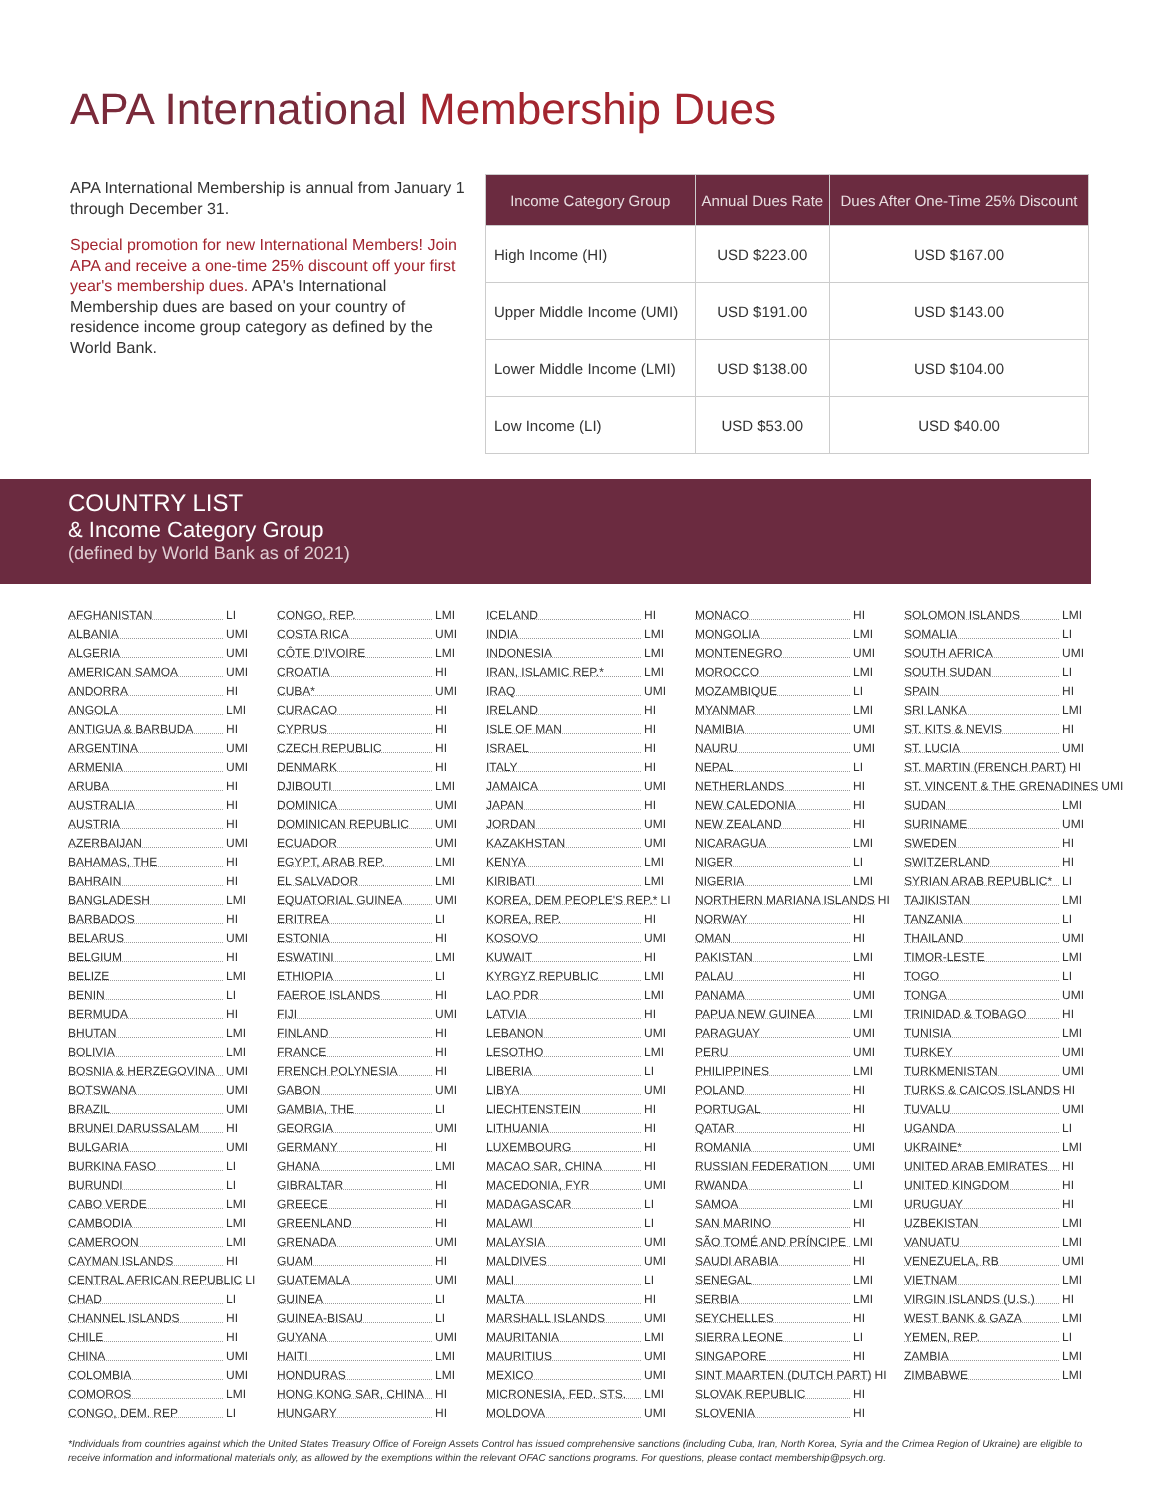APA International Membership Dues
APA International Membership is annual from January 1 through December 31.
Special promotion for new International Members! Join APA and receive a one-time 25% discount off your first year's membership dues. APA's International Membership dues are based on your country of residence income group category as defined by the World Bank.
| Income Category Group | Annual Dues Rate | Dues After One-Time 25% Discount |
| --- | --- | --- |
| High Income (HI) | USD $223.00 | USD $167.00 |
| Upper Middle Income (UMI) | USD $191.00 | USD $143.00 |
| Lower Middle Income (LMI) | USD $138.00 | USD $104.00 |
| Low Income (LI) | USD $53.00 | USD $40.00 |
COUNTRY LIST
& Income Category Group
(defined by World Bank as of 2021)
AFGHANISTAN LI
ALBANIA UMI
ALGERIA UMI
AMERICAN SAMOA UMI
ANDORRA HI
ANGOLA LMI
ANTIGUA & BARBUDA HI
ARGENTINA UMI
ARMENIA UMI
ARUBA HI
AUSTRALIA HI
AUSTRIA HI
AZERBAIJAN UMI
BAHAMAS, THE HI
BAHRAIN HI
BANGLADESH LMI
BARBADOS HI
BELARUS UMI
BELGIUM HI
BELIZE LMI
BENIN LI
BERMUDA HI
BHUTAN LMI
BOLIVIA LMI
BOSNIA & HERZEGOVINA UMI
BOTSWANA UMI
BRAZIL UMI
BRUNEI DARUSSALAM HI
BULGARIA UMI
BURKINA FASO LI
BURUNDI LI
CABO VERDE LMI
CAMBODIA LMI
CAMEROON LMI
CAYMAN ISLANDS HI
CENTRAL AFRICAN REPUBLIC LI
CHAD LI
CHANNEL ISLANDS HI
CHILE HI
CHINA UMI
COLOMBIA UMI
COMOROS LMI
CONGO, DEM. REP LI
CONGO, REP. LMI
COSTA RICA UMI
CÔTE D'IVOIRE LMI
CROATIA HI
CUBA* UMI
CURACAO HI
CYPRUS HI
CZECH REPUBLIC HI
DENMARK HI
DJIBOUTI LMI
DOMINICA UMI
DOMINICAN REPUBLIC UMI
ECUADOR UMI
EGYPT, ARAB REP. LMI
EL SALVADOR LMI
EQUATORIAL GUINEA UMI
ERITREA LI
ESTONIA HI
ESWATINI LMI
ETHIOPIA LI
FAEROE ISLANDS HI
FIJI UMI
FINLAND HI
FRANCE HI
FRENCH POLYNESIA HI
GABON UMI
GAMBIA, THE LI
GEORGIA UMI
GERMANY HI
GHANA LMI
GIBRALTAR HI
GREECE HI
GREENLAND HI
GRENADA UMI
GUAM HI
GUATEMALA UMI
GUINEA LI
GUINEA-BISAU LI
GUYANA UMI
HAITI LMI
HONDURAS LMI
HONG KONG SAR, CHINA HI
HUNGARY HI
ICELAND HI
INDIA LMI
INDONESIA LMI
IRAN, ISLAMIC REP.* LMI
IRAQ UMI
IRELAND HI
ISLE OF MAN HI
ISRAEL HI
ITALY HI
JAMAICA UMI
JAPAN HI
JORDAN UMI
KAZAKHSTAN UMI
KENYA LMI
KIRIBATI LMI
KOREA, DEM PEOPLE'S REP.* LI
KOREA, REP. HI
KOSOVO UMI
KUWAIT HI
KYRGYZ REPUBLIC LMI
LAO PDR LMI
LATVIA HI
LEBANON UMI
LESOTHO LMI
LIBERIA LI
LIBYA UMI
LIECHTENSTEIN HI
LITHUANIA HI
LUXEMBOURG HI
MACAO SAR, CHINA HI
MACEDONIA, FYR UMI
MADAGASCAR LI
MALAWI LI
MALAYSIA UMI
MALDIVES UMI
MALI LI
MALTA HI
MARSHALL ISLANDS UMI
MAURITANIA LMI
MAURITIUS UMI
MEXICO UMI
MICRONESIA, FED. STS. LMI
MOLDOVA UMI
MONACO HI
MONGOLIA LMI
MONTENEGRO UMI
MOROCCO LMI
MOZAMBIQUE LI
MYANMAR LMI
NAMIBIA UMI
NAURU UMI
NEPAL LI
NETHERLANDS HI
NEW CALEDONIA HI
NEW ZEALAND HI
NICARAGUA LMI
NIGER LI
NIGERIA LMI
NORTHERN MARIANA ISLANDS HI
NORWAY HI
OMAN HI
PAKISTAN LMI
PALAU HI
PANAMA UMI
PAPUA NEW GUINEA LMI
PARAGUAY UMI
PERU UMI
PHILIPPINES LMI
POLAND HI
PORTUGAL HI
QATAR HI
ROMANIA UMI
RUSSIAN FEDERATION UMI
RWANDA LI
SAMOA LMI
SAN MARINO HI
SÃO TOMÉ AND PRÍNCIPE LMI
SAUDI ARABIA HI
SENEGAL LMI
SERBIA LMI
SEYCHELLES HI
SIERRA LEONE LI
SINGAPORE HI
SINT MAARTEN (DUTCH PART) HI
SLOVAK REPUBLIC HI
SLOVENIA HI
SOLOMON ISLANDS LMI
SOMALIA LI
SOUTH AFRICA UMI
SOUTH SUDAN LI
SPAIN HI
SRI LANKA LMI
ST. KITS & NEVIS HI
ST. LUCIA UMI
ST. MARTIN (FRENCH PART) HI
ST. VINCENT & THE GRENADINES UMI
SUDAN LMI
SURINAME UMI
SWEDEN HI
SWITZERLAND HI
SYRIAN ARAB REPUBLIC* LI
TAJIKISTAN LMI
TANZANIA LI
THAILAND UMI
TIMOR-LESTE LMI
TOGO LI
TONGA UMI
TRINIDAD & TOBAGO HI
TUNISIA LMI
TURKEY UMI
TURKMENISTAN UMI
TURKS & CAICOS ISLANDS HI
TUVALU UMI
UGANDA LI
UKRAINE* LMI
UNITED ARAB EMIRATES HI
UNITED KINGDOM HI
URUGUAY HI
UZBEKISTAN LMI
VANUATU LMI
VENEZUELA, RB UMI
VIETNAM LMI
VIRGIN ISLANDS (U.S.) HI
WEST BANK & GAZA LMI
YEMEN, REP. LI
ZAMBIA LMI
ZIMBABWE LMI
*Individuals from countries against which the United States Treasury Office of Foreign Assets Control has issued comprehensive sanctions (including Cuba, Iran, North Korea, Syria and the Crimea Region of Ukraine) are eligible to receive information and informational materials only, as allowed by the exemptions within the relevant OFAC sanctions programs. For questions, please contact membership@psych.org.